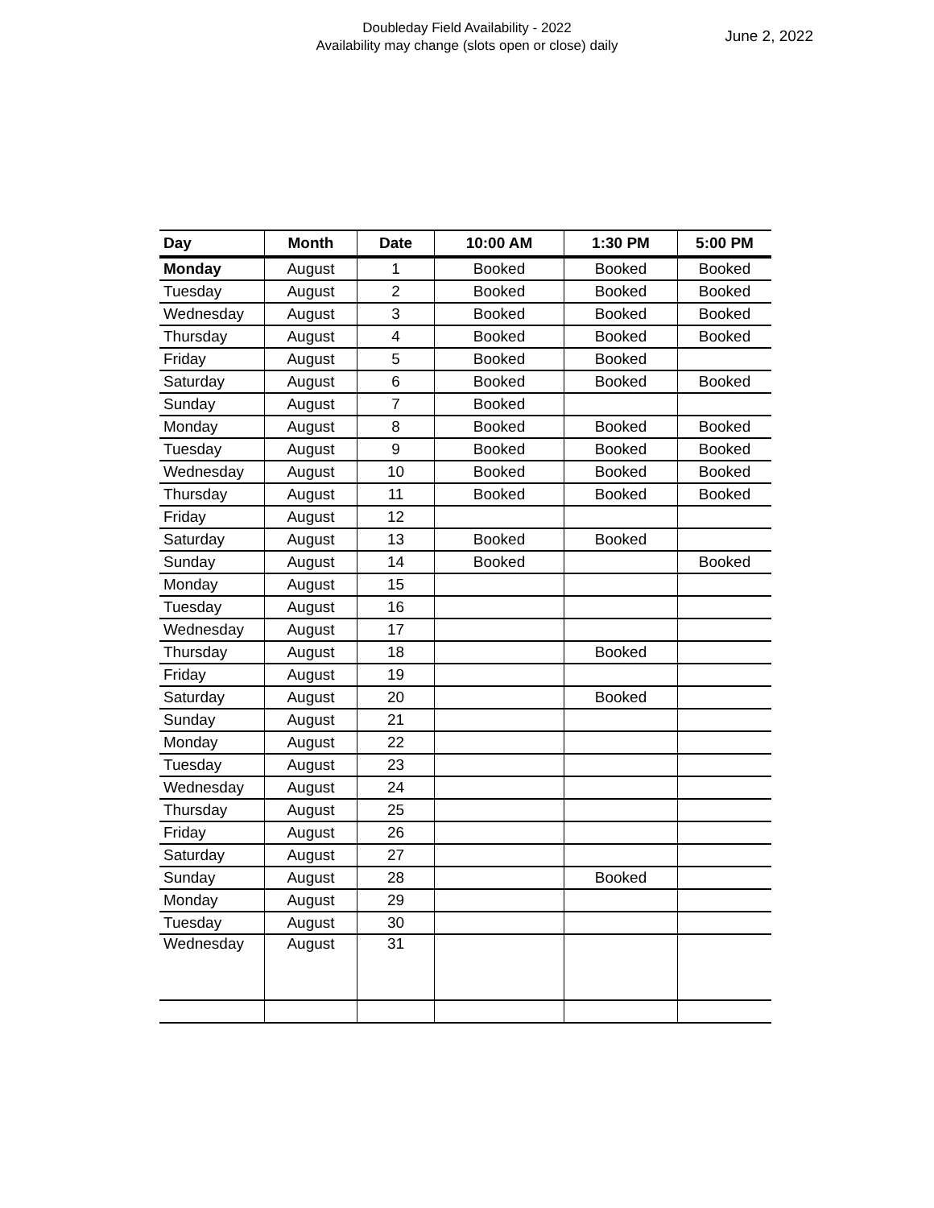Doubleday Field Availability - 2022
Availability may change (slots open or close) daily
June 2, 2022
| Day | Month | Date | 10:00 AM | 1:30 PM | 5:00 PM |
| --- | --- | --- | --- | --- | --- |
| Monday | August | 1 | Booked | Booked | Booked |
| Tuesday | August | 2 | Booked | Booked | Booked |
| Wednesday | August | 3 | Booked | Booked | Booked |
| Thursday | August | 4 | Booked | Booked | Booked |
| Friday | August | 5 | Booked | Booked | |
| Saturday | August | 6 | Booked | Booked | Booked |
| Sunday | August | 7 | Booked | | |
| Monday | August | 8 | Booked | Booked | Booked |
| Tuesday | August | 9 | Booked | Booked | Booked |
| Wednesday | August | 10 | Booked | Booked | Booked |
| Thursday | August | 11 | Booked | Booked | Booked |
| Friday | August | 12 | | | |
| Saturday | August | 13 | Booked | Booked | |
| Sunday | August | 14 | Booked | | Booked |
| Monday | August | 15 | | | |
| Tuesday | August | 16 | | | |
| Wednesday | August | 17 | | | |
| Thursday | August | 18 | | Booked | |
| Friday | August | 19 | | | |
| Saturday | August | 20 | | Booked | |
| Sunday | August | 21 | | | |
| Monday | August | 22 | | | |
| Tuesday | August | 23 | | | |
| Wednesday | August | 24 | | | |
| Thursday | August | 25 | | | |
| Friday | August | 26 | | | |
| Saturday | August | 27 | | | |
| Sunday | August | 28 | | Booked | |
| Monday | August | 29 | | | |
| Tuesday | August | 30 | | | |
| Wednesday | August | 31 | | | |